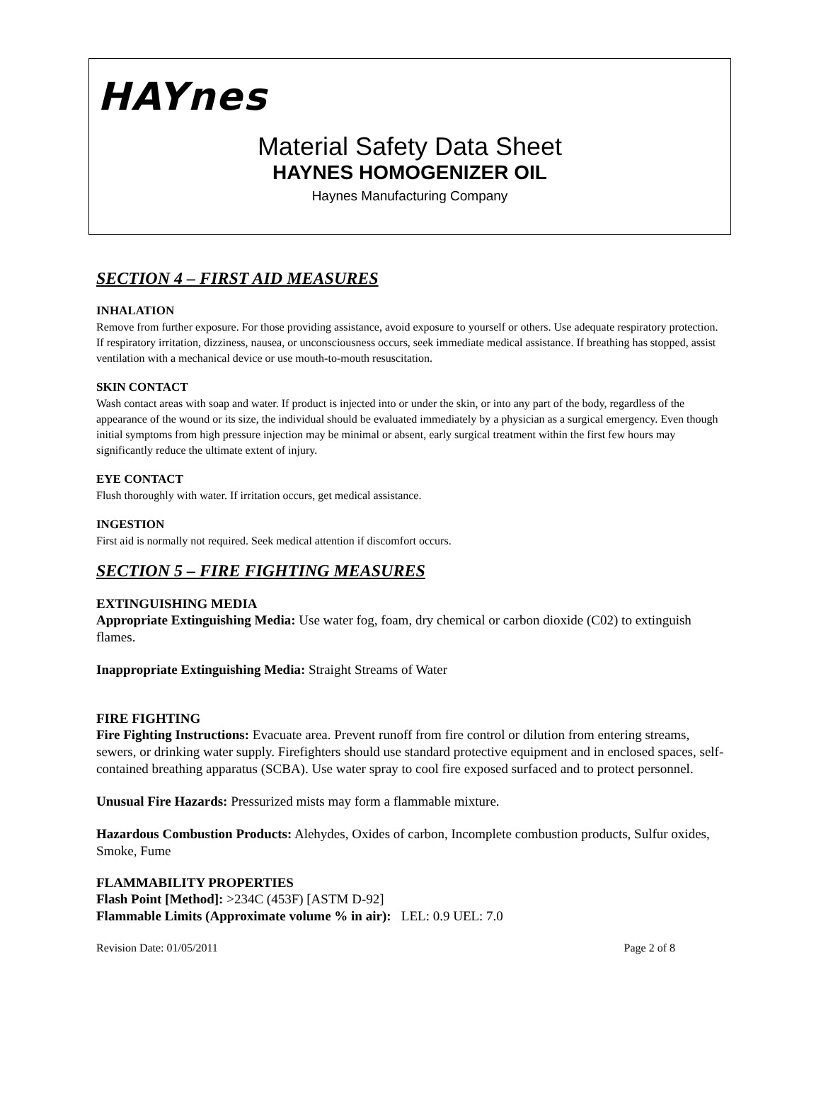HAYnes
Material Safety Data Sheet
HAYNES HOMOGENIZER OIL
Haynes Manufacturing Company
SECTION 4 – FIRST AID MEASURES
INHALATION
Remove from further exposure. For those providing assistance, avoid exposure to yourself or others. Use adequate respiratory protection. If respiratory irritation, dizziness, nausea, or unconsciousness occurs, seek immediate medical assistance. If breathing has stopped, assist ventilation with a mechanical device or use mouth-to-mouth resuscitation.
SKIN CONTACT
Wash contact areas with soap and water. If product is injected into or under the skin, or into any part of the body, regardless of the appearance of the wound or its size, the individual should be evaluated immediately by a physician as a surgical emergency. Even though initial symptoms from high pressure injection may be minimal or absent, early surgical treatment within the first few hours may significantly reduce the ultimate extent of injury.
EYE CONTACT
Flush thoroughly with water. If irritation occurs, get medical assistance.
INGESTION
First aid is normally not required. Seek medical attention if discomfort occurs.
SECTION 5 – FIRE FIGHTING MEASURES
EXTINGUISHING MEDIA
Appropriate Extinguishing Media: Use water fog, foam, dry chemical or carbon dioxide (C02) to extinguish flames.
Inappropriate Extinguishing Media: Straight Streams of Water
FIRE FIGHTING
Fire Fighting Instructions: Evacuate area. Prevent runoff from fire control or dilution from entering streams, sewers, or drinking water supply. Firefighters should use standard protective equipment and in enclosed spaces, self-contained breathing apparatus (SCBA). Use water spray to cool fire exposed surfaced and to protect personnel.
Unusual Fire Hazards: Pressurized mists may form a flammable mixture.
Hazardous Combustion Products: Alehydes, Oxides of carbon, Incomplete combustion products, Sulfur oxides, Smoke, Fume
FLAMMABILITY PROPERTIES
Flash Point [Method]: >234C (453F) [ASTM D-92]
Flammable Limits (Approximate volume % in air): LEL: 0.9 UEL: 7.0
Revision Date: 01/05/2011 Page 2 of 8